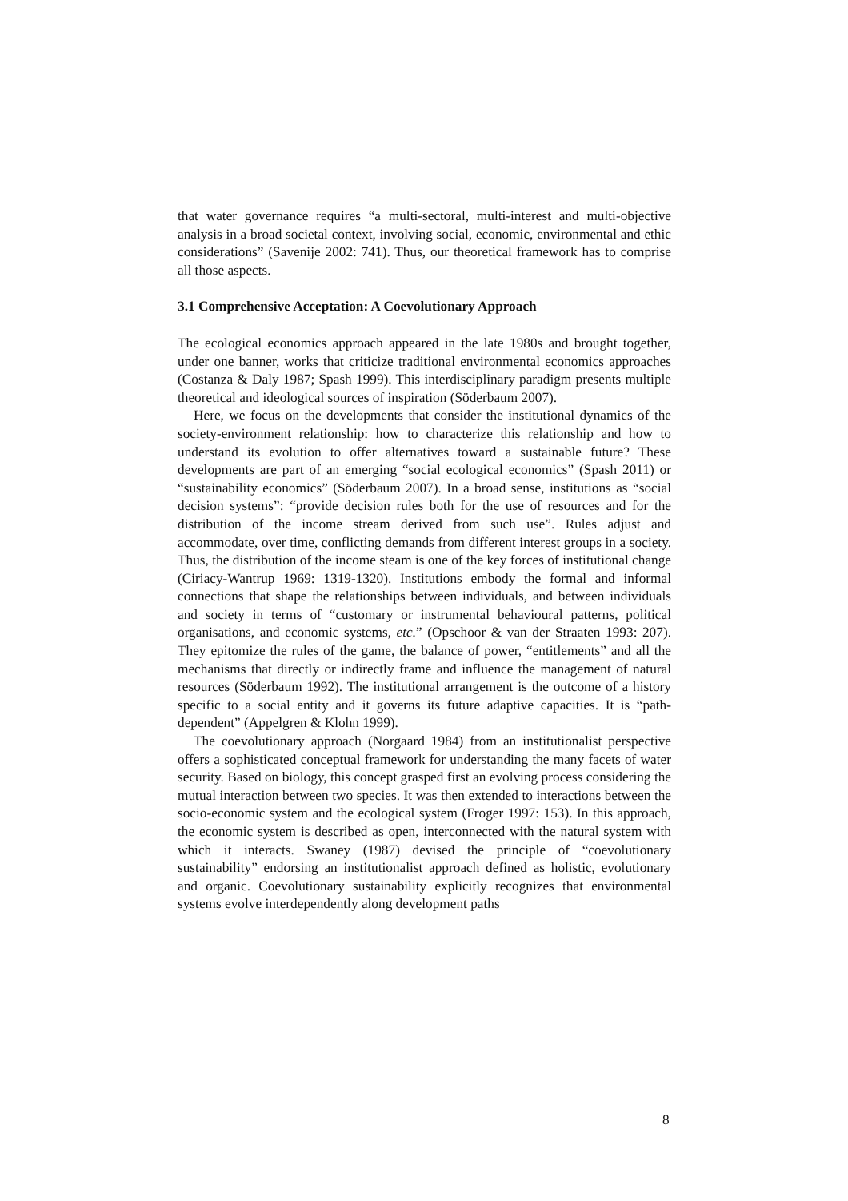that water governance requires “a multi-sectoral, multi-interest and multi-objective analysis in a broad societal context, involving social, economic, environmental and ethic considerations” (Savenije 2002: 741). Thus, our theoretical framework has to comprise all those aspects.
3.1 Comprehensive Acceptation: A Coevolutionary Approach
The ecological economics approach appeared in the late 1980s and brought together, under one banner, works that criticize traditional environmental economics approaches (Costanza & Daly 1987; Spash 1999). This interdisciplinary paradigm presents multiple theoretical and ideological sources of inspiration (Söderbaum 2007).
Here, we focus on the developments that consider the institutional dynamics of the society-environment relationship: how to characterize this relationship and how to understand its evolution to offer alternatives toward a sustainable future? These developments are part of an emerging “social ecological economics” (Spash 2011) or “sustainability economics” (Söderbaum 2007). In a broad sense, institutions as “social decision systems”: “provide decision rules both for the use of resources and for the distribution of the income stream derived from such use”. Rules adjust and accommodate, over time, conflicting demands from different interest groups in a society. Thus, the distribution of the income steam is one of the key forces of institutional change (Ciriacy-Wantrup 1969: 1319-1320). Institutions embody the formal and informal connections that shape the relationships between individuals, and between individuals and society in terms of “customary or instrumental behavioural patterns, political organisations, and economic systems, etc.” (Opschoor & van der Straaten 1993: 207). They epitomize the rules of the game, the balance of power, “entitlements” and all the mechanisms that directly or indirectly frame and influence the management of natural resources (Söderbaum 1992). The institutional arrangement is the outcome of a history specific to a social entity and it governs its future adaptive capacities. It is “path-dependent” (Appelgren & Klohn 1999).
The coevolutionary approach (Norgaard 1984) from an institutionalist perspective offers a sophisticated conceptual framework for understanding the many facets of water security. Based on biology, this concept grasped first an evolving process considering the mutual interaction between two species. It was then extended to interactions between the socio-economic system and the ecological system (Froger 1997: 153). In this approach, the economic system is described as open, interconnected with the natural system with which it interacts. Swaney (1987) devised the principle of “coevolutionary sustainability” endorsing an institutionalist approach defined as holistic, evolutionary and organic. Coevolutionary sustainability explicitly recognizes that environmental systems evolve interdependently along development paths
8